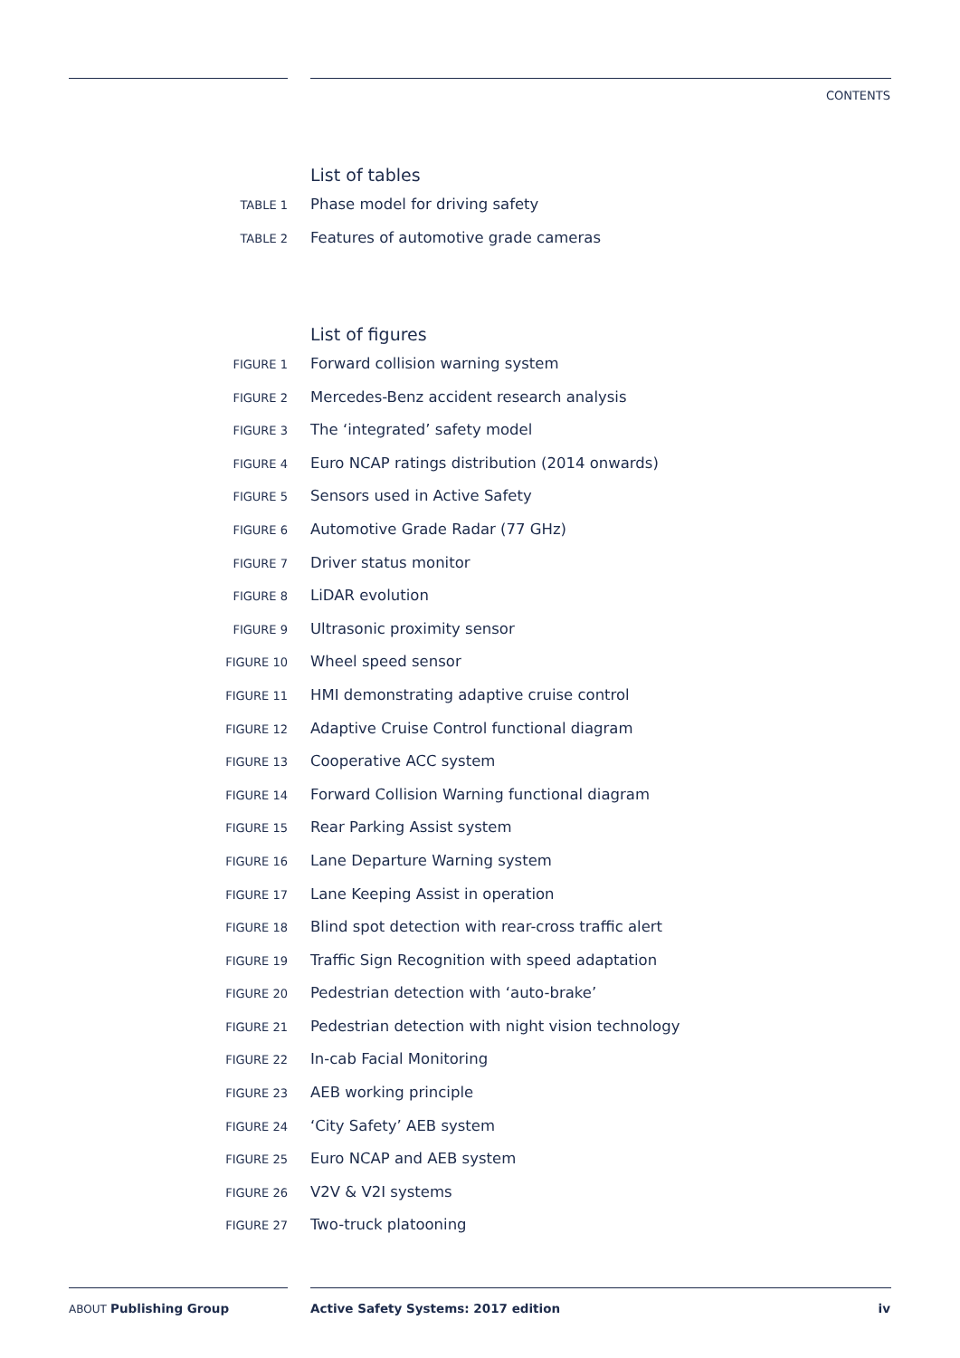CONTENTS
List of tables
TABLE 1
Phase model for driving safety
TABLE 2
Features of automotive grade cameras
List of figures
FIGURE 1
Forward collision warning system
FIGURE 2
Mercedes-Benz accident research analysis
FIGURE 3
The ‘integrated’ safety model
FIGURE 4
Euro NCAP ratings distribution (2014 onwards)
FIGURE 5
Sensors used in Active Safety
FIGURE 6
Automotive Grade Radar (77 GHz)
FIGURE 7
Driver status monitor
FIGURE 8
LiDAR evolution
FIGURE 9
Ultrasonic proximity sensor
FIGURE 10
Wheel speed sensor
FIGURE 11
HMI demonstrating adaptive cruise control
FIGURE 12
Adaptive Cruise Control functional diagram
FIGURE 13
Cooperative ACC system
FIGURE 14
Forward Collision Warning functional diagram
FIGURE 15
Rear Parking Assist system
FIGURE 16
Lane Departure Warning system
FIGURE 17
Lane Keeping Assist in operation
FIGURE 18
Blind spot detection with rear-cross traffic alert
FIGURE 19
Traffic Sign Recognition with speed adaptation
FIGURE 20
Pedestrian detection with ‘auto-brake’
FIGURE 21
Pedestrian detection with night vision technology
FIGURE 22
In-cab Facial Monitoring
FIGURE 23
AEB working principle
FIGURE 24
‘City Safety’ AEB system
FIGURE 25
Euro NCAP and AEB system
FIGURE 26
V2V & V2I systems
FIGURE 27
Two-truck platooning
ABOUT Publishing Group
Active Safety Systems: 2017 edition
iv